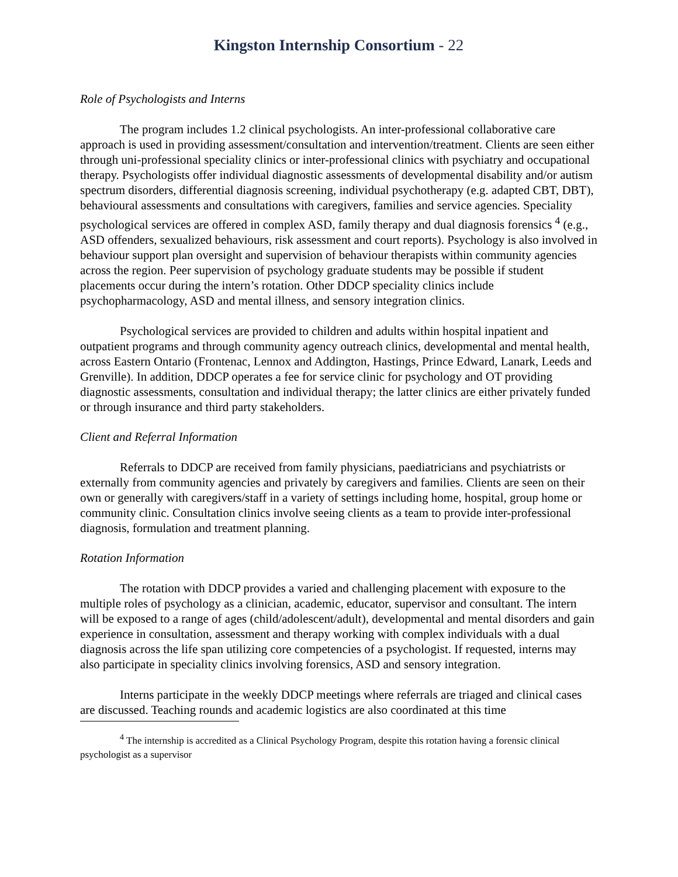Kingston Internship Consortium - 22
Role of Psychologists and Interns
The program includes 1.2 clinical psychologists. An inter-professional collaborative care approach is used in providing assessment/consultation and intervention/treatment. Clients are seen either through uni-professional speciality clinics or inter-professional clinics with psychiatry and occupational therapy. Psychologists offer individual diagnostic assessments of developmental disability and/or autism spectrum disorders, differential diagnosis screening, individual psychotherapy (e.g. adapted CBT, DBT), behavioural assessments and consultations with caregivers, families and service agencies. Speciality psychological services are offered in complex ASD, family therapy and dual diagnosis forensics <sup>4</sup> (e.g., ASD offenders, sexualized behaviours, risk assessment and court reports). Psychology is also involved in behaviour support plan oversight and supervision of behaviour therapists within community agencies across the region. Peer supervision of psychology graduate students may be possible if student placements occur during the intern’s rotation. Other DDCP speciality clinics include psychopharmacology, ASD and mental illness, and sensory integration clinics.
Psychological services are provided to children and adults within hospital inpatient and outpatient programs and through community agency outreach clinics, developmental and mental health, across Eastern Ontario (Frontenac, Lennox and Addington, Hastings, Prince Edward, Lanark, Leeds and Grenville). In addition, DDCP operates a fee for service clinic for psychology and OT providing diagnostic assessments, consultation and individual therapy; the latter clinics are either privately funded or through insurance and third party stakeholders.
Client and Referral Information
Referrals to DDCP are received from family physicians, paediatricians and psychiatrists or externally from community agencies and privately by caregivers and families. Clients are seen on their own or generally with caregivers/staff in a variety of settings including home, hospital, group home or community clinic. Consultation clinics involve seeing clients as a team to provide inter-professional diagnosis, formulation and treatment planning.
Rotation Information
The rotation with DDCP provides a varied and challenging placement with exposure to the multiple roles of psychology as a clinician, academic, educator, supervisor and consultant. The intern will be exposed to a range of ages (child/adolescent/adult), developmental and mental disorders and gain experience in consultation, assessment and therapy working with complex individuals with a dual diagnosis across the life span utilizing core competencies of a psychologist. If requested, interns may also participate in speciality clinics involving forensics, ASD and sensory integration.
Interns participate in the weekly DDCP meetings where referrals are triaged and clinical cases are discussed. Teaching rounds and academic logistics are also coordinated at this time
<sup>4</sup> The internship is accredited as a Clinical Psychology Program, despite this rotation having a forensic clinical psychologist as a supervisor